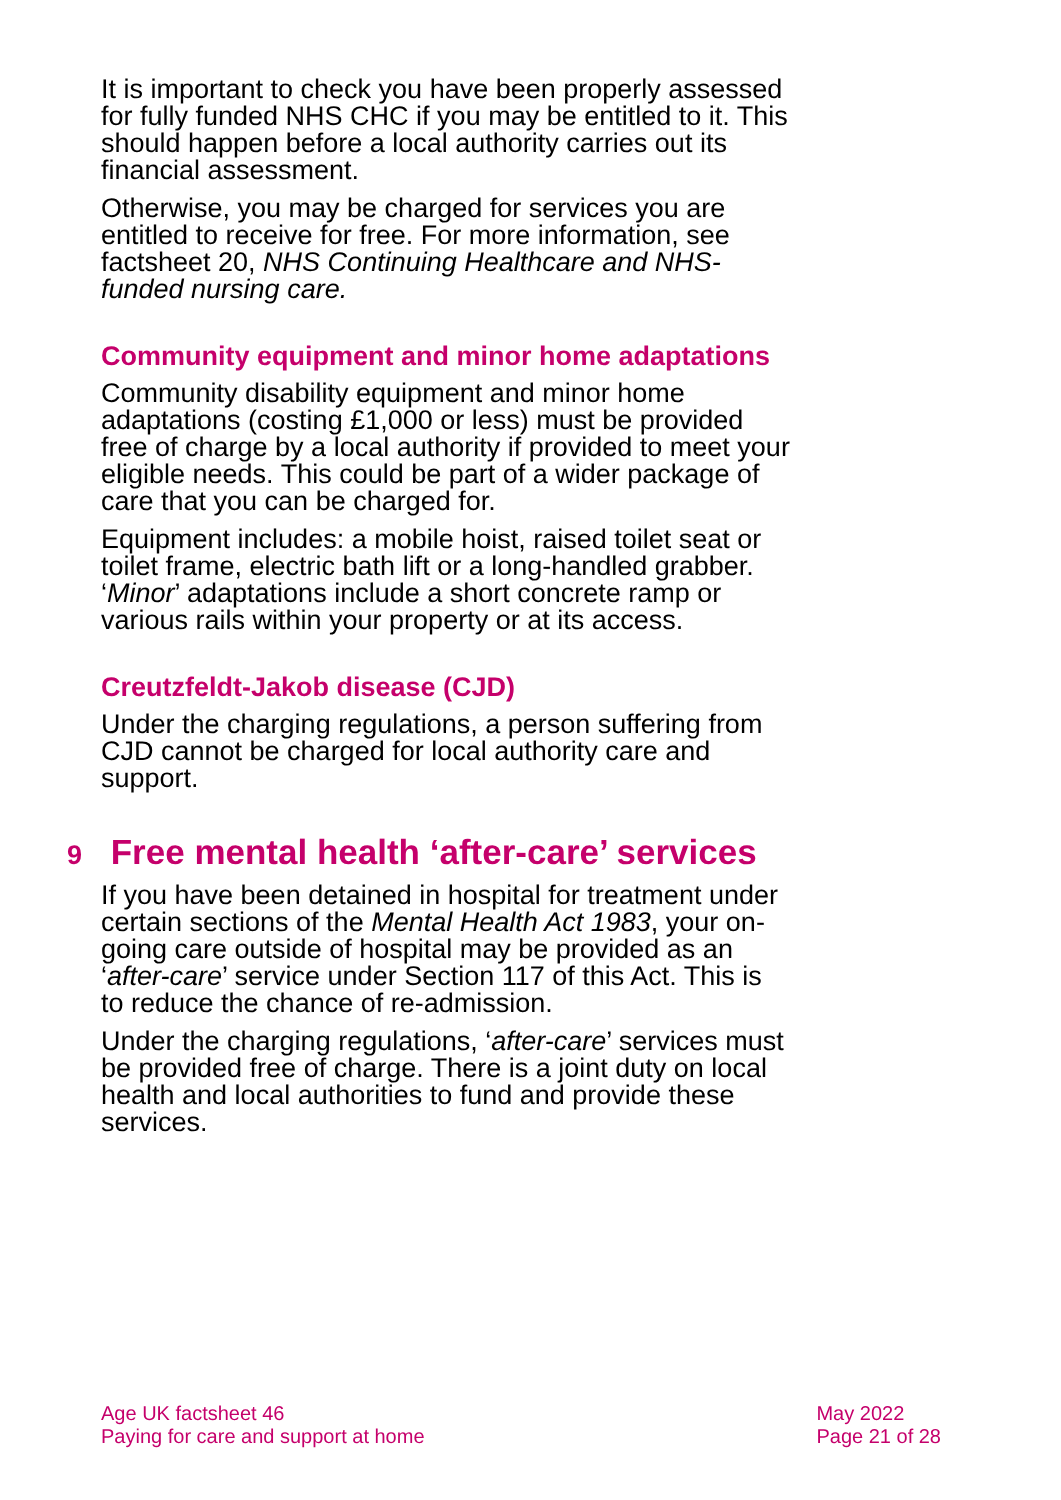It is important to check you have been properly assessed for fully funded NHS CHC if you may be entitled to it. This should happen before a local authority carries out its financial assessment.
Otherwise, you may be charged for services you are entitled to receive for free. For more information, see factsheet 20, NHS Continuing Healthcare and NHS-funded nursing care.
Community equipment and minor home adaptations
Community disability equipment and minor home adaptations (costing £1,000 or less) must be provided free of charge by a local authority if provided to meet your eligible needs. This could be part of a wider package of care that you can be charged for.
Equipment includes: a mobile hoist, raised toilet seat or toilet frame, electric bath lift or a long-handled grabber. ‘Minor’ adaptations include a short concrete ramp or various rails within your property or at its access.
Creutzfeldt-Jakob disease (CJD)
Under the charging regulations, a person suffering from CJD cannot be charged for local authority care and support.
9 Free mental health ‘after-care’ services
If you have been detained in hospital for treatment under certain sections of the Mental Health Act 1983, your on-going care outside of hospital may be provided as an ‘after-care’ service under Section 117 of this Act. This is to reduce the chance of re-admission.
Under the charging regulations, ‘after-care’ services must be provided free of charge. There is a joint duty on local health and local authorities to fund and provide these services.
Age UK factsheet 46
Paying for care and support at home
May 2022
Page 21 of 28